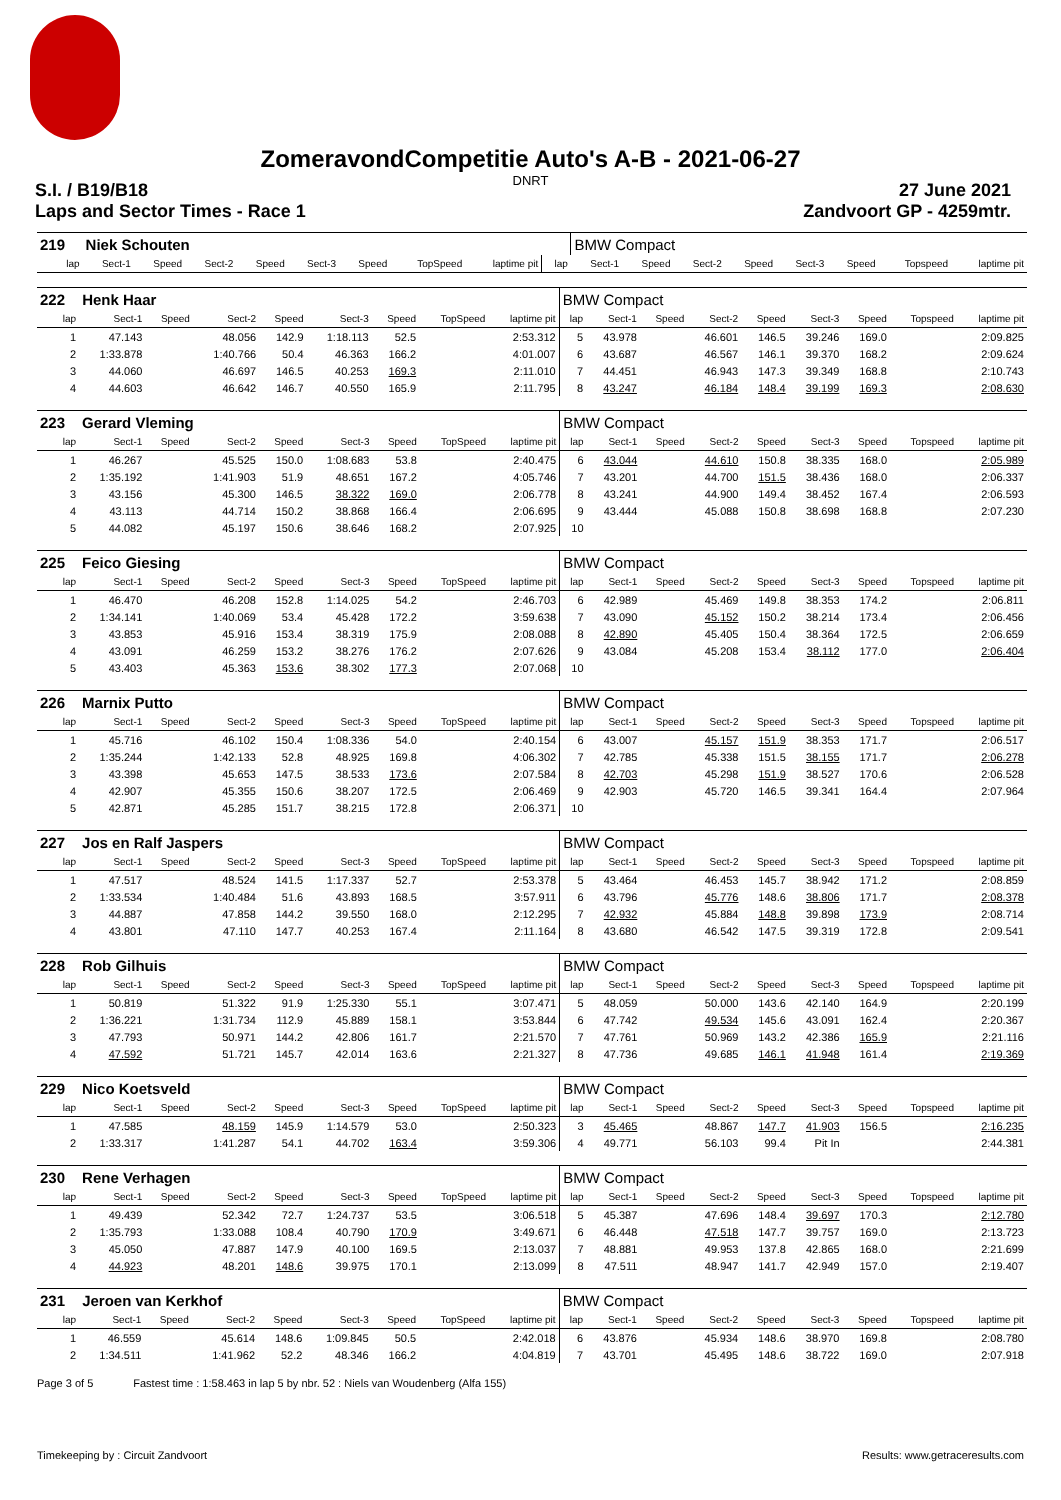ZomeravondCompetitie Auto's A-B - 2021-06-27
DNRT
S.I. / B19/B18
Laps and Sector Times - Race 1
27 June 2021
Zandvoort GP - 4259mtr.
| 219 | Niek Schouten | | | | | | | | | BMW Compact | | | | | | | |
| lap | Sect-1 | Speed | Sect-2 | Speed | Sect-3 | Speed | TopSpeed | laptime pit | lap | Sect-1 | Speed | Sect-2 | Speed | Sect-3 | Speed | Topspeed | laptime pit |
| 222 | Henk Haar | | | | | | | | BMW Compact | | | | | | | | |
| lap | Sect-1 | Speed | Sect-2 | Speed | Sect-3 | Speed | TopSpeed | laptime pit | lap | Sect-1 | Speed | Sect-2 | Speed | Sect-3 | Speed | Topspeed | laptime pit |
| 1 | 47.143 | | 48.056 | 142.9 | 1:18.113 | 52.5 | | 2:53.312 | 5 | 43.978 | | 46.601 | 146.5 | 39.246 | 169.0 | | 2:09.825 |
| 2 | 1:33.878 | | 1:40.766 | 50.4 | 46.363 | 166.2 | | 4:01.007 | 6 | 43.687 | | 46.567 | 146.1 | 39.370 | 168.2 | | 2:09.624 |
| 3 | 44.060 | | 46.697 | 146.5 | 40.253 | 169.3 | | 2:11.010 | 7 | 44.451 | | 46.943 | 147.3 | 39.349 | 168.8 | | 2:10.743 |
| 4 | 44.603 | | 46.642 | 146.7 | 40.550 | 165.9 | | 2:11.795 | 8 | 43.247 | | 46.184 | 148.4 | 39.199 | 169.3 | | 2:08.630 |
| 223 | Gerard Vleming | | | | | | | | BMW Compact | | | | | | | | |
| lap | Sect-1 | Speed | Sect-2 | Speed | Sect-3 | Speed | TopSpeed | laptime pit | lap | Sect-1 | Speed | Sect-2 | Speed | Sect-3 | Speed | Topspeed | laptime pit |
| 1 | 46.267 | | 45.525 | 150.0 | 1:08.683 | 53.8 | | 2:40.475 | 6 | 43.044 | | 44.610 | 150.8 | 38.335 | 168.0 | | 2:05.989 |
| 2 | 1:35.192 | | 1:41.903 | 51.9 | 48.651 | 167.2 | | 4:05.746 | 7 | 43.201 | | 44.700 | 151.5 | 38.436 | 168.0 | | 2:06.337 |
| 3 | 43.156 | | 45.300 | 146.5 | 38.322 | 169.0 | | 2:06.778 | 8 | 43.241 | | 44.900 | 149.4 | 38.452 | 167.4 | | 2:06.593 |
| 4 | 43.113 | | 44.714 | 150.2 | 38.868 | 166.4 | | 2:06.695 | 9 | 43.444 | | 45.088 | 150.8 | 38.698 | 168.8 | | 2:07.230 |
| 5 | 44.082 | | 45.197 | 150.6 | 38.646 | 168.2 | | 2:07.925 | 10 | | | | | | | | |
| 225 | Feico Giesing | | | | | | | | BMW Compact | | | | | | | | |
| lap | Sect-1 | Speed | Sect-2 | Speed | Sect-3 | Speed | TopSpeed | laptime pit | lap | Sect-1 | Speed | Sect-2 | Speed | Sect-3 | Speed | Topspeed | laptime pit |
| 1 | 46.470 | | 46.208 | 152.8 | 1:14.025 | 54.2 | | 2:46.703 | 6 | 42.989 | | 45.469 | 149.8 | 38.353 | 174.2 | | 2:06.811 |
| 2 | 1:34.141 | | 1:40.069 | 53.4 | 45.428 | 172.2 | | 3:59.638 | 7 | 43.090 | | 45.152 | 150.2 | 38.214 | 173.4 | | 2:06.456 |
| 3 | 43.853 | | 45.916 | 153.4 | 38.319 | 175.9 | | 2:08.088 | 8 | 42.890 | | 45.405 | 150.4 | 38.364 | 172.5 | | 2:06.659 |
| 4 | 43.091 | | 46.259 | 153.2 | 38.276 | 176.2 | | 2:07.626 | 9 | 43.084 | | 45.208 | 153.4 | 38.112 | 177.0 | | 2:06.404 |
| 5 | 43.403 | | 45.363 | 153.6 | 38.302 | 177.3 | | 2:07.068 | 10 | | | | | | | | |
| 226 | Marnix Putto | | | | | | | | BMW Compact | | | | | | | | |
| lap | Sect-1 | Speed | Sect-2 | Speed | Sect-3 | Speed | TopSpeed | laptime pit | lap | Sect-1 | Speed | Sect-2 | Speed | Sect-3 | Speed | Topspeed | laptime pit |
| 1 | 45.716 | | 46.102 | 150.4 | 1:08.336 | 54.0 | | 2:40.154 | 6 | 43.007 | | 45.157 | 151.9 | 38.353 | 171.7 | | 2:06.517 |
| 2 | 1:35.244 | | 1:42.133 | 52.8 | 48.925 | 169.8 | | 4:06.302 | 7 | 42.785 | | 45.338 | 151.5 | 38.155 | 171.7 | | 2:06.278 |
| 3 | 43.398 | | 45.653 | 147.5 | 38.533 | 173.6 | | 2:07.584 | 8 | 42.703 | | 45.298 | 151.9 | 38.527 | 170.6 | | 2:06.528 |
| 4 | 42.907 | | 45.355 | 150.6 | 38.207 | 172.5 | | 2:06.469 | 9 | 42.903 | | 45.720 | 146.5 | 39.341 | 164.4 | | 2:07.964 |
| 5 | 42.871 | | 45.285 | 151.7 | 38.215 | 172.8 | | 2:06.371 | 10 | | | | | | | | |
| 227 | Jos en Ralf Jaspers | | | | | | | | BMW Compact | | | | | | | | |
| lap | Sect-1 | Speed | Sect-2 | Speed | Sect-3 | Speed | TopSpeed | laptime pit | lap | Sect-1 | Speed | Sect-2 | Speed | Sect-3 | Speed | Topspeed | laptime pit |
| 1 | 47.517 | | 48.524 | 141.5 | 1:17.337 | 52.7 | | 2:53.378 | 5 | 43.464 | | 46.453 | 145.7 | 38.942 | 171.2 | | 2:08.859 |
| 2 | 1:33.534 | | 1:40.484 | 51.6 | 43.893 | 168.5 | | 3:57.911 | 6 | 43.796 | | 45.776 | 148.6 | 38.806 | 171.7 | | 2:08.378 |
| 3 | 44.887 | | 47.858 | 144.2 | 39.550 | 168.0 | | 2:12.295 | 7 | 42.932 | | 45.884 | 148.8 | 39.898 | 173.9 | | 2:08.714 |
| 4 | 43.801 | | 47.110 | 147.7 | 40.253 | 167.4 | | 2:11.164 | 8 | 43.680 | | 46.542 | 147.5 | 39.319 | 172.8 | | 2:09.541 |
| 228 | Rob Gilhuis | | | | | | | | BMW Compact | | | | | | | | |
| lap | Sect-1 | Speed | Sect-2 | Speed | Sect-3 | Speed | TopSpeed | laptime pit | lap | Sect-1 | Speed | Sect-2 | Speed | Sect-3 | Speed | Topspeed | laptime pit |
| 1 | 50.819 | | 51.322 | 91.9 | 1:25.330 | 55.1 | | 3:07.471 | 5 | 48.059 | | 50.000 | 143.6 | 42.140 | 164.9 | | 2:20.199 |
| 2 | 1:36.221 | | 1:31.734 | 112.9 | 45.889 | 158.1 | | 3:53.844 | 6 | 47.742 | | 49.534 | 145.6 | 43.091 | 162.4 | | 2:20.367 |
| 3 | 47.793 | | 50.971 | 144.2 | 42.806 | 161.7 | | 2:21.570 | 7 | 47.761 | | 50.969 | 143.2 | 42.386 | 165.9 | | 2:21.116 |
| 4 | 47.592 | | 51.721 | 145.7 | 42.014 | 163.6 | | 2:21.327 | 8 | 47.736 | | 49.685 | 146.1 | 41.948 | 161.4 | | 2:19.369 |
| 229 | Nico Koetsveld | | | | | | | | BMW Compact | | | | | | | | |
| lap | Sect-1 | Speed | Sect-2 | Speed | Sect-3 | Speed | TopSpeed | laptime pit | lap | Sect-1 | Speed | Sect-2 | Speed | Sect-3 | Speed | Topspeed | laptime pit |
| 1 | 47.585 | | 48.159 | 145.9 | 1:14.579 | 53.0 | | 2:50.323 | 3 | 45.465 | | 48.867 | 147.7 | 41.903 | 156.5 | | 2:16.235 |
| 2 | 1:33.317 | | 1:41.287 | 54.1 | 44.702 | 163.4 | | 3:59.306 | 4 | 49.771 | | 56.103 | 99.4 | Pit In | | | 2:44.381 |
| 230 | Rene Verhagen | | | | | | | | BMW Compact | | | | | | | | |
| lap | Sect-1 | Speed | Sect-2 | Speed | Sect-3 | Speed | TopSpeed | laptime pit | lap | Sect-1 | Speed | Sect-2 | Speed | Sect-3 | Speed | Topspeed | laptime pit |
| 1 | 49.439 | | 52.342 | 72.7 | 1:24.737 | 53.5 | | 3:06.518 | 5 | 45.387 | | 47.696 | 148.4 | 39.697 | 170.3 | | 2:12.780 |
| 2 | 1:35.793 | | 1:33.088 | 108.4 | 40.790 | 170.9 | | 3:49.671 | 6 | 46.448 | | 47.518 | 147.7 | 39.757 | 169.0 | | 2:13.723 |
| 3 | 45.050 | | 47.887 | 147.9 | 40.100 | 169.5 | | 2:13.037 | 7 | 48.881 | | 49.953 | 137.8 | 42.865 | 168.0 | | 2:21.699 |
| 4 | 44.923 | | 48.201 | 148.6 | 39.975 | 170.1 | | 2:13.099 | 8 | 47.511 | | 48.947 | 141.7 | 42.949 | 157.0 | | 2:19.407 |
| 231 | Jeroen van Kerkhof | | | | | | | | BMW Compact | | | | | | | | |
| lap | Sect-1 | Speed | Sect-2 | Speed | Sect-3 | Speed | TopSpeed | laptime pit | lap | Sect-1 | Speed | Sect-2 | Speed | Sect-3 | Speed | Topspeed | laptime pit |
| 1 | 46.559 | | 45.614 | 148.6 | 1:09.845 | 50.5 | | 2:42.018 | 6 | 43.876 | | 45.934 | 148.6 | 38.970 | 169.8 | | 2:08.780 |
| 2 | 1:34.511 | | 1:41.962 | 52.2 | 48.346 | 166.2 | | 4:04.819 | 7 | 43.701 | | 45.495 | 148.6 | 38.722 | 169.0 | | 2:07.918 |
Page 3 of 5 Fastest time : 1:58.463 in lap 5 by nbr. 52 : Niels van Woudenberg (Alfa 155)
Timekeeping by : Circuit Zandvoort Results: www.getraceresults.com